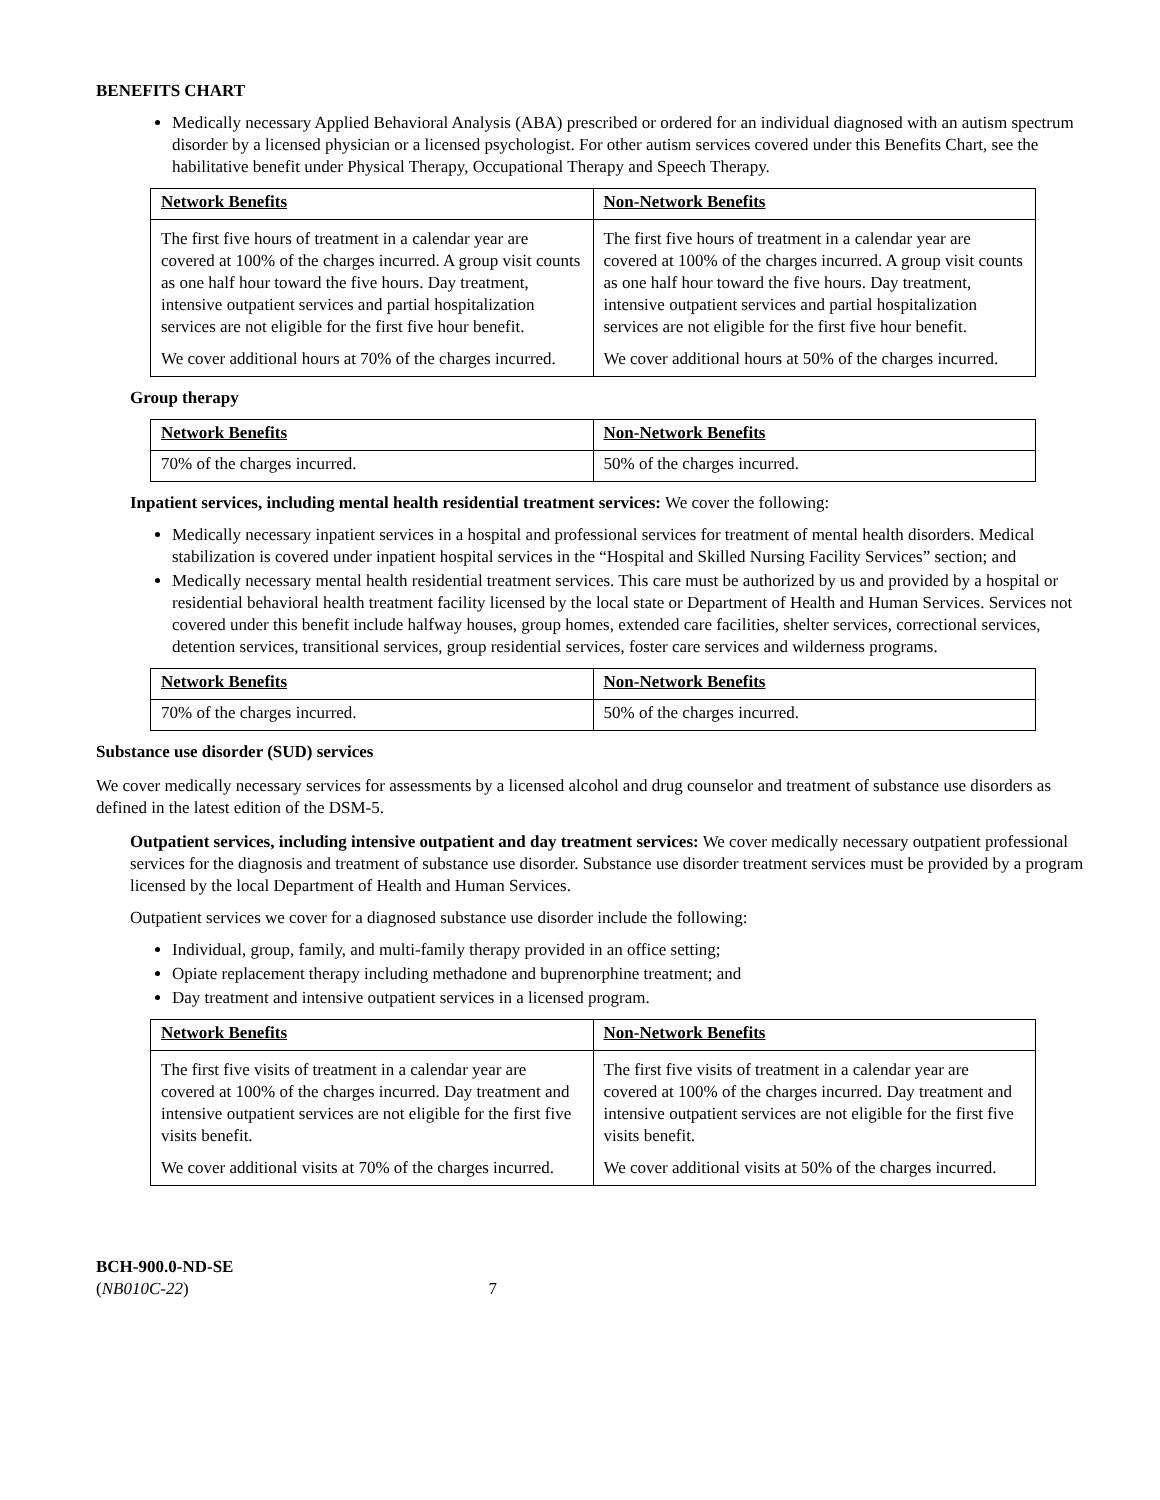BENEFITS CHART
Medically necessary Applied Behavioral Analysis (ABA) prescribed or ordered for an individual diagnosed with an autism spectrum disorder by a licensed physician or a licensed psychologist. For other autism services covered under this Benefits Chart, see the habilitative benefit under Physical Therapy, Occupational Therapy and Speech Therapy.
| Network Benefits | Non-Network Benefits |
| --- | --- |
| The first five hours of treatment in a calendar year are covered at 100% of the charges incurred. A group visit counts as one half hour toward the five hours. Day treatment, intensive outpatient services and partial hospitalization services are not eligible for the first five hour benefit. We cover additional hours at 70% of the charges incurred. | The first five hours of treatment in a calendar year are covered at 100% of the charges incurred. A group visit counts as one half hour toward the five hours. Day treatment, intensive outpatient services and partial hospitalization services are not eligible for the first five hour benefit. We cover additional hours at 50% of the charges incurred. |
Group therapy
| Network Benefits | Non-Network Benefits |
| --- | --- |
| 70% of the charges incurred. | 50% of the charges incurred. |
Inpatient services, including mental health residential treatment services: We cover the following:
Medically necessary inpatient services in a hospital and professional services for treatment of mental health disorders. Medical stabilization is covered under inpatient hospital services in the “Hospital and Skilled Nursing Facility Services” section; and
Medically necessary mental health residential treatment services. This care must be authorized by us and provided by a hospital or residential behavioral health treatment facility licensed by the local state or Department of Health and Human Services. Services not covered under this benefit include halfway houses, group homes, extended care facilities, shelter services, correctional services, detention services, transitional services, group residential services, foster care services and wilderness programs.
| Network Benefits | Non-Network Benefits |
| --- | --- |
| 70% of the charges incurred. | 50% of the charges incurred. |
Substance use disorder (SUD) services
We cover medically necessary services for assessments by a licensed alcohol and drug counselor and treatment of substance use disorders as defined in the latest edition of the DSM-5.
Outpatient services, including intensive outpatient and day treatment services: We cover medically necessary outpatient professional services for the diagnosis and treatment of substance use disorder. Substance use disorder treatment services must be provided by a program licensed by the local Department of Health and Human Services.
Outpatient services we cover for a diagnosed substance use disorder include the following:
Individual, group, family, and multi-family therapy provided in an office setting;
Opiate replacement therapy including methadone and buprenorphine treatment; and
Day treatment and intensive outpatient services in a licensed program.
| Network Benefits | Non-Network Benefits |
| --- | --- |
| The first five visits of treatment in a calendar year are covered at 100% of the charges incurred. Day treatment and intensive outpatient services are not eligible for the first five visits benefit. We cover additional visits at 70% of the charges incurred. | The first five visits of treatment in a calendar year are covered at 100% of the charges incurred. Day treatment and intensive outpatient services are not eligible for the first five visits benefit. We cover additional visits at 50% of the charges incurred. |
BCH-900.0-ND-SE
(NB010C-22) 7